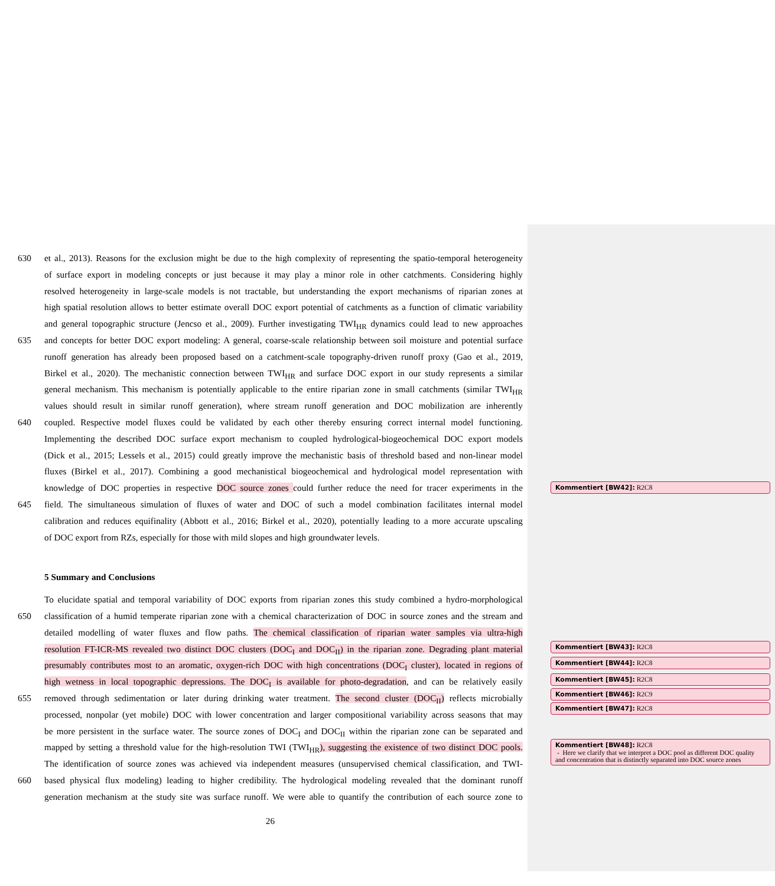630 et al., 2013). Reasons for the exclusion might be due to the high complexity of representing the spatio-temporal heterogeneity
of surface export in modeling concepts or just because it may play a minor role in other catchments. Considering highly
resolved heterogeneity in large-scale models is not tractable, but understanding the export mechanisms of riparian zones at
high spatial resolution allows to better estimate overall DOC export potential of catchments as a function of climatic variability
and general topographic structure (Jencso et al., 2009). Further investigating TWI<sub>HR</sub> dynamics could lead to new approaches
635 and concepts for better DOC export modeling: A general, coarse-scale relationship between soil moisture and potential surface
runoff generation has already been proposed based on a catchment-scale topography-driven runoff proxy (Gao et al., 2019,
Birkel et al., 2020). The mechanistic connection between TWI<sub>HR</sub> and surface DOC export in our study represents a similar
general mechanism. This mechanism is potentially applicable to the entire riparian zone in small catchments (similar TWI<sub>HR</sub>
values should result in similar runoff generation), where stream runoff generation and DOC mobilization are inherently
640 coupled. Respective model fluxes could be validated by each other thereby ensuring correct internal model functioning.
Implementing the described DOC surface export mechanism to coupled hydrological-biogeochemical DOC export models
(Dick et al., 2015; Lessels et al., 2015) could greatly improve the mechanistic basis of threshold based and non-linear model
fluxes (Birkel et al., 2017). Combining a good mechanistical biogeochemical and hydrological model representation with
knowledge of DOC properties in respective DOC source zones could further reduce the need for tracer experiments in the
645 field. The simultaneous simulation of fluxes of water and DOC of such a model combination facilitates internal model
calibration and reduces equifinality (Abbott et al., 2016; Birkel et al., 2020), potentially leading to a more accurate upscaling
of DOC export from RZs, especially for those with mild slopes and high groundwater levels.
5 Summary and Conclusions
To elucidate spatial and temporal variability of DOC exports from riparian zones this study combined a hydro-morphological
650 classification of a humid temperate riparian zone with a chemical characterization of DOC in source zones and the stream and
detailed modelling of water fluxes and flow paths. The chemical classification of riparian water samples via ultra-high
resolution FT-ICR-MS revealed two distinct DOC clusters (DOC<sub>I</sub> and DOC<sub>II</sub>) in the riparian zone. Degrading plant material
presumably contributes most to an aromatic, oxygen-rich DOC with high concentrations (DOC<sub>I</sub> cluster), located in regions of
high wetness in local topographic depressions. The DOC<sub>I</sub> is available for photo-degradation, and can be relatively easily
655 removed through sedimentation or later during drinking water treatment. The second cluster (DOC<sub>II</sub>) reflects microbially
processed, nonpolar (yet mobile) DOC with lower concentration and larger compositional variability across seasons that may
be more persistent in the surface water. The source zones of DOC<sub>I</sub> and DOC<sub>II</sub> within the riparian zone can be separated and
mapped by setting a threshold value for the high-resolution TWI (TWI<sub>HR</sub>), suggesting the existence of two distinct DOC pools.
The identification of source zones was achieved via independent measures (unsupervised chemical classification, and TWI-
660 based physical flux modeling) leading to higher credibility. The hydrological modeling revealed that the dominant runoff
generation mechanism at the study site was surface runoff. We were able to quantify the contribution of each source zone to
26
Kommentiert [BW42]: R2C8
Kommentiert [BW43]: R2C8
Kommentiert [BW44]: R2C8
Kommentiert [BW45]: R2C8
Kommentiert [BW46]: R2C9
Kommentiert [BW47]: R2C8
Kommentiert [BW48]: R2C8
- Here we clarify that we interpret a DOC pool as different DOC quality and concentration that is distinctly separated into DOC source zones